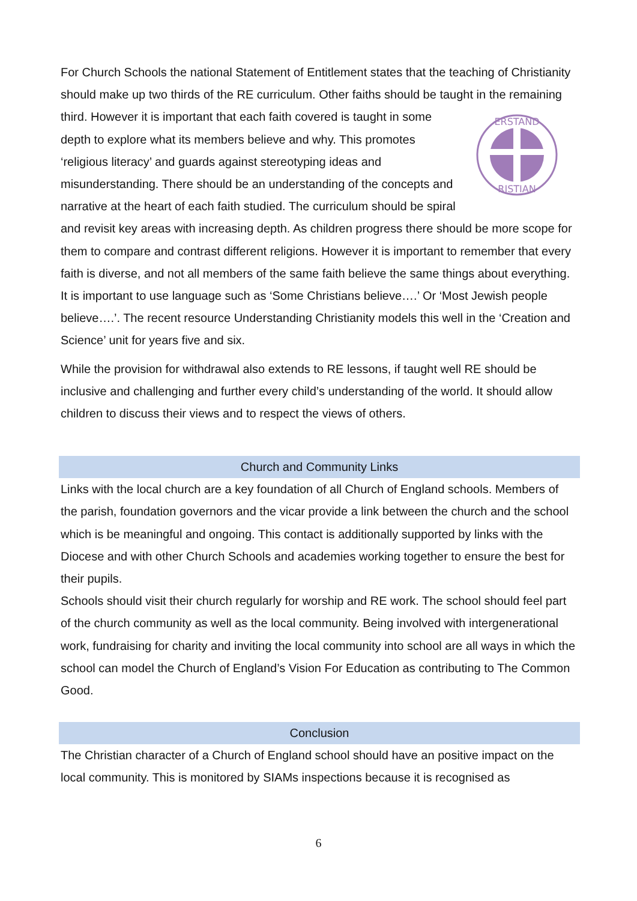For Church Schools the national Statement of Entitlement states that the teaching of Christianity should make up two thirds of the RE curriculum. Other faiths should be taught
ERSTAND
RISTIAN
in the remaining third. However it is important that each faith covered is taught in some depth to explore what its members believe and why. This promotes ‘religious literacy’ and guards against stereotyping ideas and misunderstanding. There should be an understanding of the concepts and narrative at the heart of each faith studied. The curriculum should be spiral and revisit key areas with increasing depth. As children progress there should be more scope for them to compare and contrast different religions. However it is important to remember that every faith is diverse, and not all members of the same faith believe the same things about everything. It is important to use language such as ‘Some Christians believe….’ Or ‘Most Jewish people believe….’. The recent resource Understanding Christianity models this well in the ‘Creation and Science’ unit for years five and six.
While the provision for withdrawal also extends to RE lessons, if taught well RE should be inclusive and challenging and further every child’s understanding of the world. It should allow children to discuss their views and to respect the views of others.
Church and Community Links
Links with the local church are a key foundation of all Church of England schools. Members of the parish, foundation governors and the vicar provide a link between the church and the school which is be meaningful and ongoing. This contact is additionally supported by links with the Diocese and with other Church Schools and academies working together to ensure the best for their pupils.
Schools should visit their church regularly for worship and RE work. The school should feel part of the church community as well as the local community. Being involved with intergenerational work, fundraising for charity and inviting the local community into school are all ways in which the school can model the Church of England’s Vision For Education as contributing to The Common Good.
Conclusion
The Christian character of a Church of England school should have an positive impact on the local community. This is monitored by SIAMs inspections because it is recognised as
6